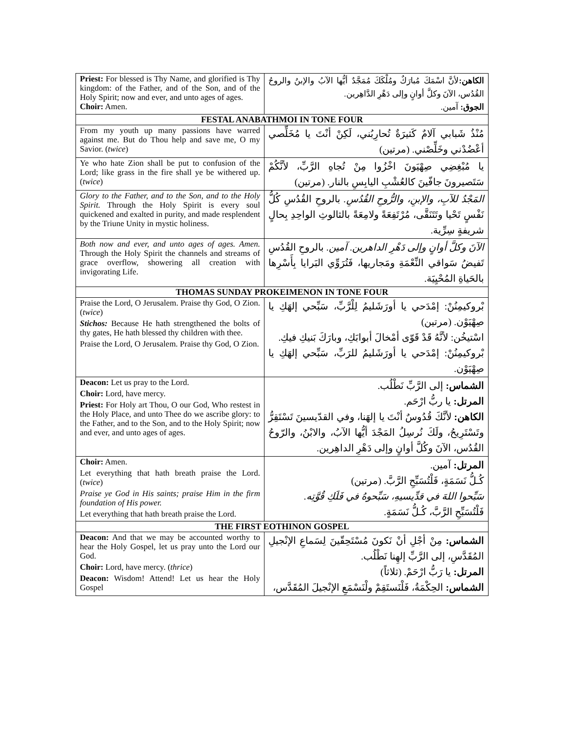| Priest: For blessed is Thy Name, and glorified is Thy kingdom: of the Father, and of the Son, and of the Holy Spirit; now and ever, and unto ages of ages. Choir: Amen. | الكاهن: لأنَّ اسْمَكَ مُبارَكٌ ومُلْكَكَ مُمَجَّدٌ أيُّها الآبُ والإبنُ والروحُ القُدُس، الآنَ وكلَّ أوانٍ وإلى دَهْرِ الدَّاهِرين. الجوق: آمين. |
| FESTAL ANABATHMOI IN TONE FOUR | |
| From my youth up many passions have warred against me. But do Thou help and save me, O my Savior. ( twice ) | مُنْذُ شَبابي آلامٌ كَثيرَةٌ تُحارِبُني، لَكِنْ أنْتَ يا مُخَلِّصي أعْضُدْني وخَلِّصْني. (مرتين) |
| Ye who hate Zion shall be put to confusion of the Lord; like grass in the fire shall ye be withered up. ( twice ) | يا مُبْغِضِي صِهْيَونَ اخْزُوا مِنْ تُجاهِ الرَّبِّ، لأنَّكُمْ سَتَصيرونَ جافّينَ كالعُشْبِ اليابِسِ بالنار. (مرتين) |
| Glory to the Father, and to the Son, and to the Holy Spirit. Through the Holy Spirit is every soul quickened and exalted in purity, and made resplendent by the Triune Unity in mystic holiness. | المَجْدُ للآبِ، والإبنِ، والرُّوحِ القُدُسِ. بالروحِ القُدُسِ كُلُّ نَفْسٍ تَحْيا وتَتَنَقَّى، مُرْتَفِعَةً ولامِعَةً بالثالوثِ الواحِدِ بِحالٍ شريفةٍ سِرِّية. |
| Both now and ever, and unto ages of ages. Amen. Through the Holy Spirit the channels and streams of grace overflow, showering all creation with invigorating Life. | الآنَ وكلَّ أوانٍ وإلى دَهْرِ الداهرين. آمين. بالروحِ القُدُسِ تَفيضُ سَواقي النِّعْمَةِ ومَجاريها، فَتُرَوِّي البَرايا بِأَسْرِها بالحَياةِ المُحْيِيَة. |
| THOMAS SUNDAY PROKEIMENON IN TONE FOUR | |
| Praise the Lord, O Jerusalem. Praise thy God, O Zion. ( twice ) Stichos: Because He hath strengthened the bolts of thy gates, He hath blessed thy children with thee. Praise the Lord, O Jerusalem. Praise thy God, O Zion. | بْروكيمِنُنْ: إمْدَحي يا أورَشَليمُ لِلْرَّبِّ، سَبِّحي إلهَكِ يا صِهْيَوْن. (مرتين) اسْتيخُن: لأنَّهُ قَدْ قَوّى أمْخالَ أبوابَكِ، وبارَكَ بَنيكِ فيكِ. بْروكيمِنُنْ: إمْدَحي يا أورَشَليمُ للرَبِّ، سَبِّحي إلهَكِ يا صِهْيَوْن. |
| Deacon: Let us pray to the Lord. Choir: Lord, have mercy. Priest: For Holy art Thou, O our God, Who restest in the Holy Place, and unto Thee do we ascribe glory: to the Father, and to the Son, and to the Holy Spirit; now and ever, and unto ages of ages. | الشماس: إلى الرَّبِّ نَطْلُب. المرتل: يا ربُّ ارْحَم. الكاهن: لأنَّكَ قُدُوسٌ أنْتَ يا إلهَنا، وفي القدّيسينَ تَسْتَقِرُّ وتَسْتَرِيحُ، ولَكَ نُرسِلُ المَجْدَ أيُّها الآبُ، والابْنُ، والرّوحُ القُدُس، الآنَ وكُلَّ أوانٍ وإلى دَهْرِ الداهِرين. |
| Choir: Amen. Let everything that hath breath praise the Lord. ( twice ) Praise ye God in His saints; praise Him in the firm foundation of His power. Let everything that hath breath praise the Lord. | المرتل: آمين. كُـلُّ نَسَمَةٍ، فَلْتُسَبِّحِ الرَّبَّ. (مرتين) سَبِّحوا اللهَ في قدِّيسيهِ، سَبِّحوهُ في فَلَكِ قُوَّتِه. فَلْتُسَبِّحِ الرَّبَّ، كُـلُّ نَسَمَةٍ. |
| THE FIRST EOTHINON GOSPEL | |
| Deacon: And that we may be accounted worthy to hear the Holy Gospel, let us pray unto the Lord our God. Choir: Lord, have mercy. ( thrice ) Deacon: Wisdom! Attend! Let us hear the Holy Gospel | الشماس: مِنْ أجْلِ أنْ نَكونَ مُسْتَحِقّينَ لِسَماعِ الإنْجيلِ المُقَدَّسِ، إلى الرَّبِّ إلهِنا نَطْلُب. المرتل: يا رَبُّ ارْحَمْ. (ثلاثاً) الشماس: الحِكْمَةُ، فَلْنَستَقِمْ ولْنَسْمَعِ الإنْجيلَ المُقَدَّس، |